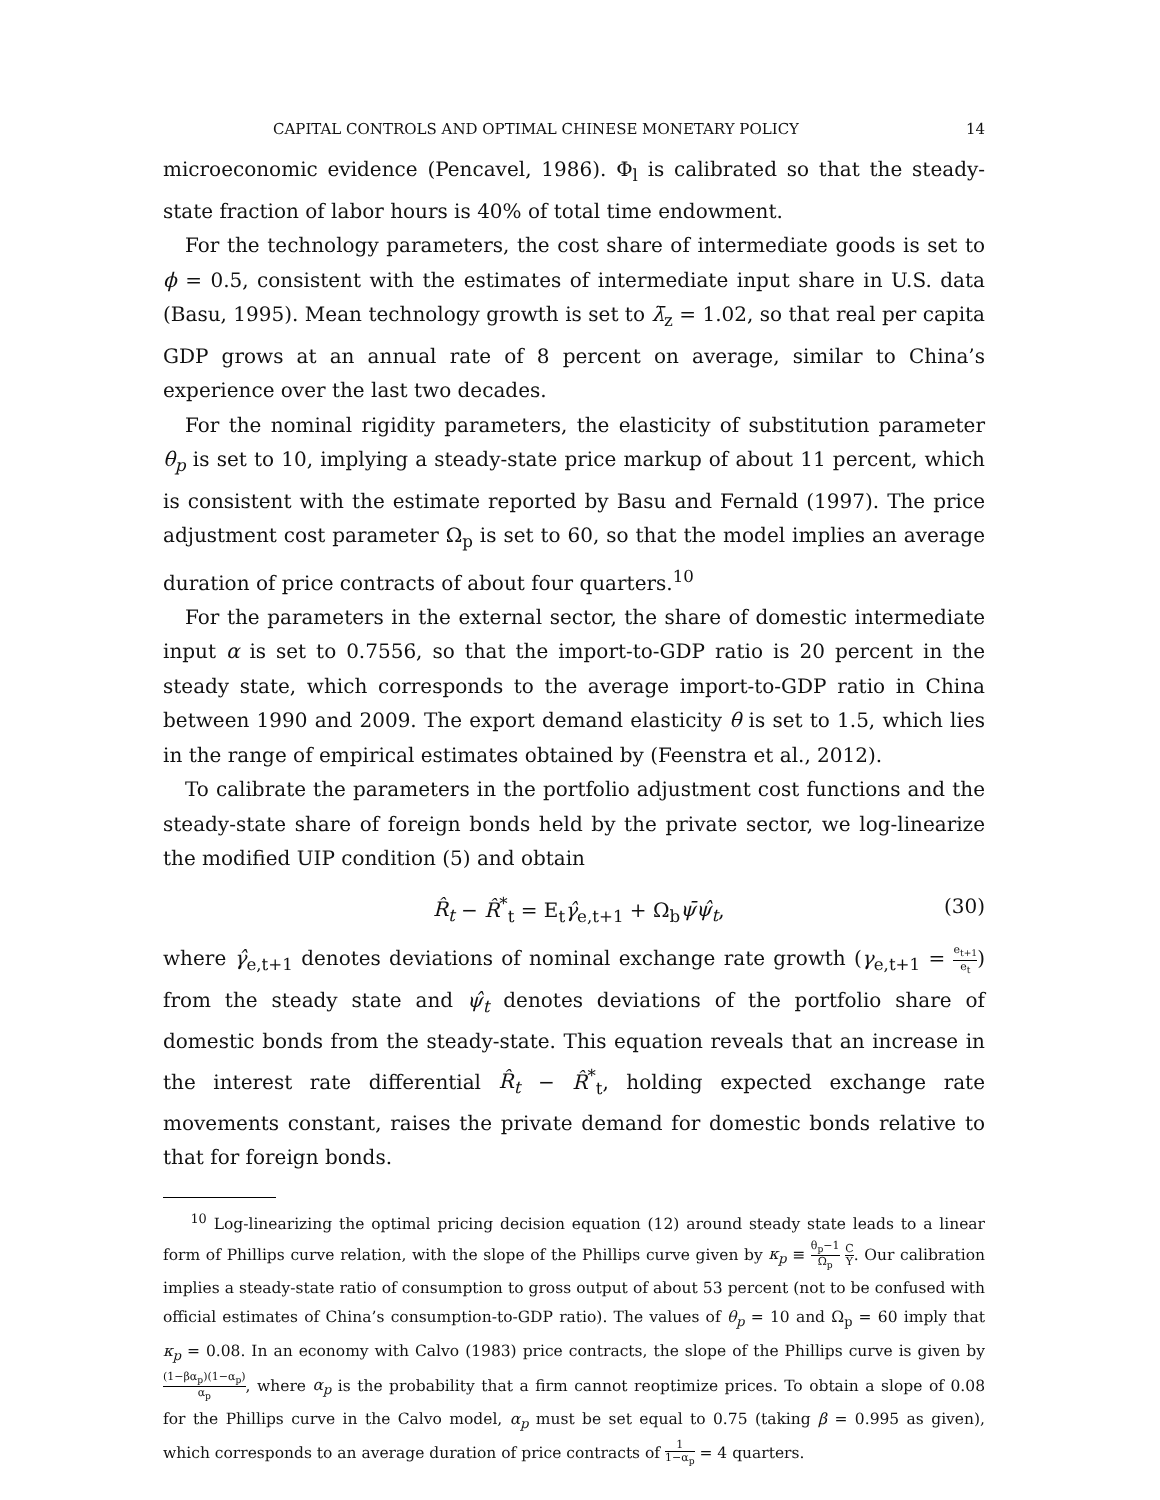CAPITAL CONTROLS AND OPTIMAL CHINESE MONETARY POLICY 14
microeconomic evidence (Pencavel, 1986). Φ<sub>l</sub> is calibrated so that the steady-state fraction of labor hours is 40% of total time endowment.
For the technology parameters, the cost share of intermediate goods is set to ϕ = 0.5, consistent with the estimates of intermediate input share in U.S. data (Basu, 1995). Mean technology growth is set to λ̄<sub>z</sub> = 1.02, so that real per capita GDP grows at an annual rate of 8 percent on average, similar to China’s experience over the last two decades.
For the nominal rigidity parameters, the elasticity of substitution parameter θ<sub>p</sub> is set to 10, implying a steady-state price markup of about 11 percent, which is consistent with the estimate reported by Basu and Fernald (1997). The price adjustment cost parameter Ω<sub>p</sub> is set to 60, so that the model implies an average duration of price contracts of about four quarters.<sup>10</sup>
For the parameters in the external sector, the share of domestic intermediate input α is set to 0.7556, so that the import-to-GDP ratio is 20 percent in the steady state, which corresponds to the average import-to-GDP ratio in China between 1990 and 2009. The export demand elasticity θ is set to 1.5, which lies in the range of empirical estimates obtained by (Feenstra et al., 2012).
To calibrate the parameters in the portfolio adjustment cost functions and the steady-state share of foreign bonds held by the private sector, we log-linearize the modified UIP condition (5) and obtain
R̂<sub>t</sub> − R̂<sup>*</sup><sub>t</sub> = E<sub>t</sub>γ̂<sub>e,t+1</sub> + Ω<sub>b</sub>ψ̄ψ̂<sub>t</sub>, (30)
where γ̂<sub>e,t+1</sub> denotes deviations of nominal exchange rate growth (γ<sub>e,t+1</sub> = e<sub>t+1</sub> e<sub>t</sub>) from the steady state and ψ̂<sub>t</sub> denotes deviations of the portfolio share of domestic bonds from the steady-state. This equation reveals that an increase in the interest rate differential R̂<sub>t</sub> − R̂<sup>*</sup><sub>t</sub>, holding expected exchange rate movements constant, raises the private demand for domestic bonds relative to that for foreign bonds.
<sup>10</sup> Log-linearizing the optimal pricing decision equation (12) around steady state leads to a linear form of Phillips curve relation, with the slope of the Phillips curve given by κ<sub>p</sub> ≡ θ<sub>p</sub>−1 Ω<sub>p</sub> C Y. Our calibration implies a steady-state ratio of consumption to gross output of about 53 percent (not to be confused with official estimates of China’s consumption-to-GDP ratio). The values of θ<sub>p</sub> = 10 and Ω<sub>p</sub> = 60 imply that κ<sub>p</sub> = 0.08. In an economy with Calvo (1983) price contracts, the slope of the Phillips curve is given by (1−βα<sub>p</sub>)(1−α<sub>p</sub>) α<sub>p</sub>, where α<sub>p</sub> is the probability that a firm cannot reoptimize prices. To obtain a slope of 0.08 for the Phillips curve in the Calvo model, α<sub>p</sub> must be set equal to 0.75 (taking β = 0.995 as given), which corresponds to an average duration of price contracts of 1 1−α<sub>p</sub> = 4 quarters.